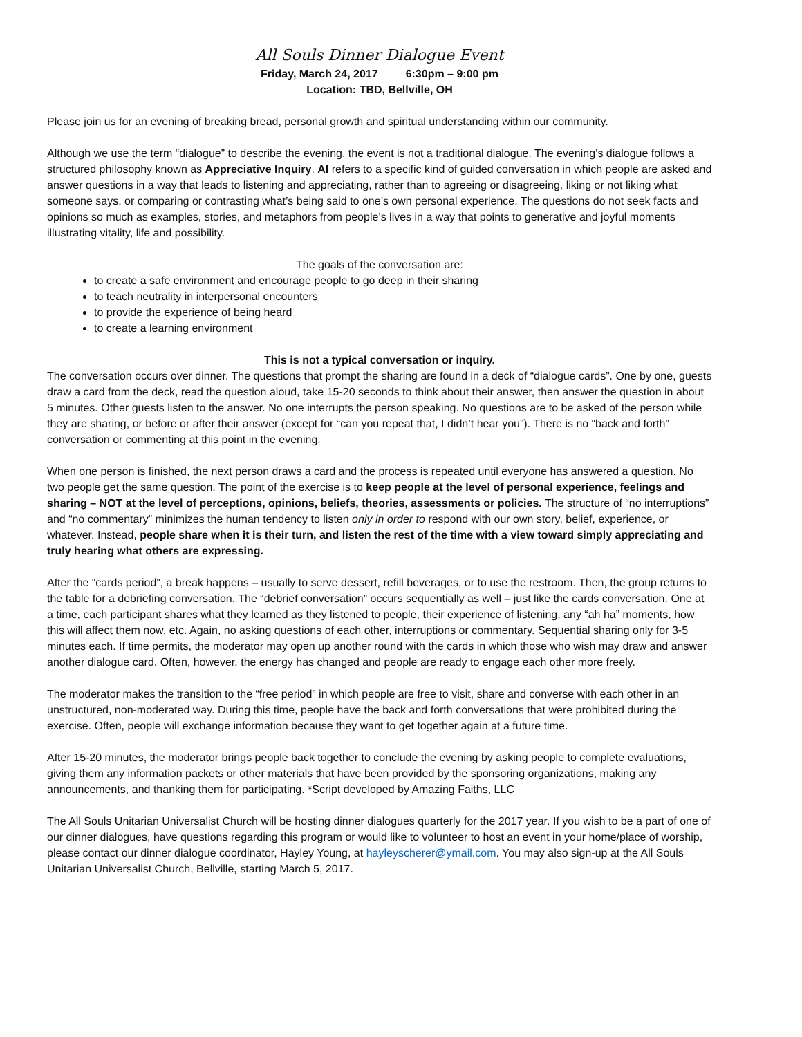All Souls Dinner Dialogue Event
Friday, March 24, 2017 6:30pm – 9:00 pm
Location: TBD, Bellville, OH
Please join us for an evening of breaking bread, personal growth and spiritual understanding within our community.
Although we use the term “dialogue” to describe the evening, the event is not a traditional dialogue. The evening’s dialogue follows a structured philosophy known as Appreciative Inquiry. AI refers to a specific kind of guided conversation in which people are asked and answer questions in a way that leads to listening and appreciating, rather than to agreeing or disagreeing, liking or not liking what someone says, or comparing or contrasting what’s being said to one’s own personal experience. The questions do not seek facts and opinions so much as examples, stories, and metaphors from people’s lives in a way that points to generative and joyful moments illustrating vitality, life and possibility.
The goals of the conversation are:
to create a safe environment and encourage people to go deep in their sharing
to teach neutrality in interpersonal encounters
to provide the experience of being heard
to create a learning environment
This is not a typical conversation or inquiry.
The conversation occurs over dinner. The questions that prompt the sharing are found in a deck of “dialogue cards”. One by one, guests draw a card from the deck, read the question aloud, take 15-20 seconds to think about their answer, then answer the question in about 5 minutes. Other guests listen to the answer. No one interrupts the person speaking. No questions are to be asked of the person while they are sharing, or before or after their answer (except for “can you repeat that, I didn’t hear you”). There is no “back and forth” conversation or commenting at this point in the evening.
When one person is finished, the next person draws a card and the process is repeated until everyone has answered a question. No two people get the same question. The point of the exercise is to keep people at the level of personal experience, feelings and sharing – NOT at the level of perceptions, opinions, beliefs, theories, assessments or policies. The structure of “no interruptions” and “no commentary” minimizes the human tendency to listen only in order to respond with our own story, belief, experience, or whatever. Instead, people share when it is their turn, and listen the rest of the time with a view toward simply appreciating and truly hearing what others are expressing.
After the “cards period”, a break happens – usually to serve dessert, refill beverages, or to use the restroom. Then, the group returns to the table for a debriefing conversation. The “debrief conversation” occurs sequentially as well – just like the cards conversation. One at a time, each participant shares what they learned as they listened to people, their experience of listening, any “ah ha” moments, how this will affect them now, etc. Again, no asking questions of each other, interruptions or commentary. Sequential sharing only for 3-5 minutes each. If time permits, the moderator may open up another round with the cards in which those who wish may draw and answer another dialogue card. Often, however, the energy has changed and people are ready to engage each other more freely.
The moderator makes the transition to the “free period” in which people are free to visit, share and converse with each other in an unstructured, non-moderated way. During this time, people have the back and forth conversations that were prohibited during the exercise. Often, people will exchange information because they want to get together again at a future time.
After 15-20 minutes, the moderator brings people back together to conclude the evening by asking people to complete evaluations, giving them any information packets or other materials that have been provided by the sponsoring organizations, making any announcements, and thanking them for participating. *Script developed by Amazing Faiths, LLC
The All Souls Unitarian Universalist Church will be hosting dinner dialogues quarterly for the 2017 year. If you wish to be a part of one of our dinner dialogues, have questions regarding this program or would like to volunteer to host an event in your home/place of worship, please contact our dinner dialogue coordinator, Hayley Young, at hayleyscherer@ymail.com. You may also sign-up at the All Souls Unitarian Universalist Church, Bellville, starting March 5, 2017.